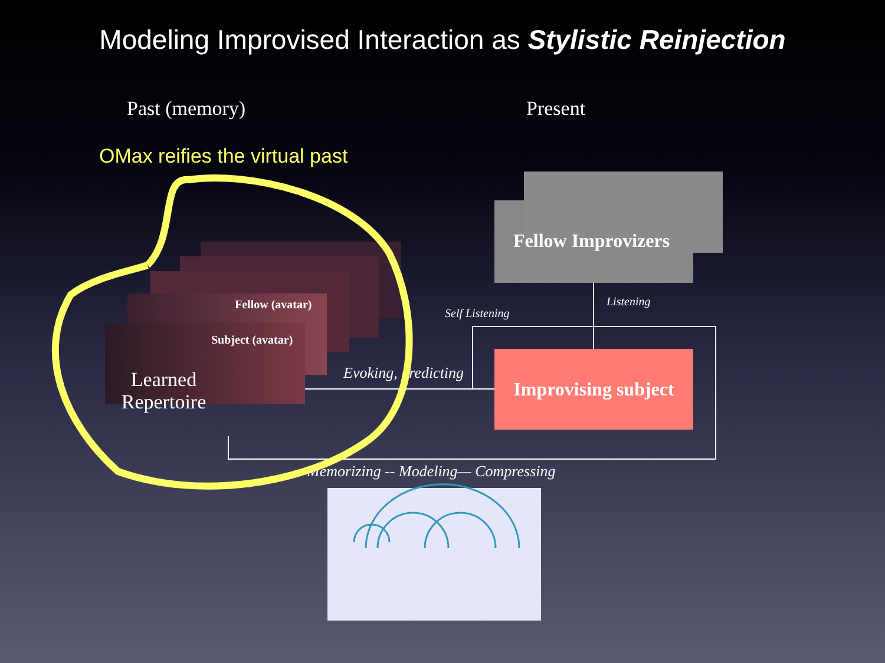Modeling Improvised Interaction as Stylistic Reinjection
Past (memory) Present
OMax reifies the virtual past
Fellow (avatar)
Subject (avatar)
Learned Repertoire
Fellow Improvizers
Listening
Self Listening
Evoking, predicting
Improvising subject
Memorizing -- Modeling— Compressing